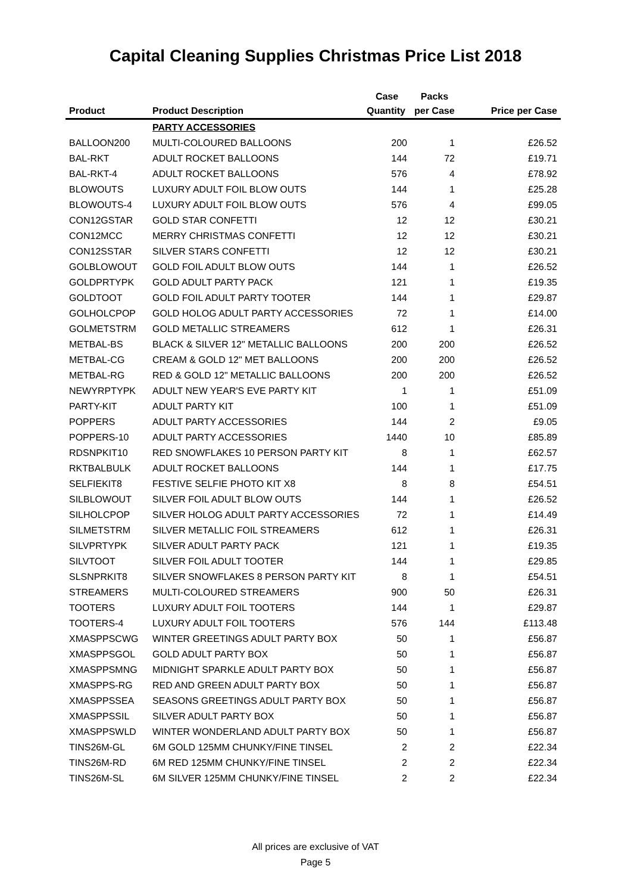Capital Cleaning Supplies Christmas Price List 2018
| | | Case | Packs | |
| --- | --- | --- | --- | --- |
| Product | Product Description | Quantity | per Case | Price per Case |
| | PARTY ACCESSORIES | | | |
| BALLOON200 | MULTI-COLOURED BALLOONS | 200 | 1 | £26.52 |
| BAL-RKT | ADULT ROCKET BALLOONS | 144 | 72 | £19.71 |
| BAL-RKT-4 | ADULT ROCKET BALLOONS | 576 | 4 | £78.92 |
| BLOWOUTS | LUXURY ADULT FOIL BLOW OUTS | 144 | 1 | £25.28 |
| BLOWOUTS-4 | LUXURY ADULT FOIL BLOW OUTS | 576 | 4 | £99.05 |
| CON12GSTAR | GOLD STAR CONFETTI | 12 | 12 | £30.21 |
| CON12MCC | MERRY CHRISTMAS CONFETTI | 12 | 12 | £30.21 |
| CON12SSTAR | SILVER STARS CONFETTI | 12 | 12 | £30.21 |
| GOLBLOWOUT | GOLD FOIL ADULT BLOW OUTS | 144 | 1 | £26.52 |
| GOLDPRTYPK | GOLD ADULT PARTY PACK | 121 | 1 | £19.35 |
| GOLDTOOT | GOLD FOIL ADULT PARTY TOOTER | 144 | 1 | £29.87 |
| GOLHOLCPOP | GOLD HOLOG ADULT PARTY ACCESSORIES | 72 | 1 | £14.00 |
| GOLMETSTRM | GOLD METALLIC STREAMERS | 612 | 1 | £26.31 |
| METBAL-BS | BLACK & SILVER 12" METALLIC BALLOONS | 200 | 200 | £26.52 |
| METBAL-CG | CREAM & GOLD 12" MET BALLOONS | 200 | 200 | £26.52 |
| METBAL-RG | RED & GOLD 12" METALLIC BALLOONS | 200 | 200 | £26.52 |
| NEWYRPTYPK | ADULT NEW YEAR'S EVE PARTY KIT | 1 | 1 | £51.09 |
| PARTY-KIT | ADULT PARTY KIT | 100 | 1 | £51.09 |
| POPPERS | ADULT PARTY ACCESSORIES | 144 | 2 | £9.05 |
| POPPERS-10 | ADULT PARTY ACCESSORIES | 1440 | 10 | £85.89 |
| RDSNPKIT10 | RED SNOWFLAKES 10 PERSON PARTY KIT | 8 | 1 | £62.57 |
| RKTBALBULK | ADULT ROCKET BALLOONS | 144 | 1 | £17.75 |
| SELFIEKIT8 | FESTIVE SELFIE PHOTO KIT X8 | 8 | 8 | £54.51 |
| SILBLOWOUT | SILVER FOIL ADULT BLOW OUTS | 144 | 1 | £26.52 |
| SILHOLCPOP | SILVER HOLOG ADULT PARTY ACCESSORIES | 72 | 1 | £14.49 |
| SILMETSTRM | SILVER METALLIC FOIL STREAMERS | 612 | 1 | £26.31 |
| SILVPRTYPK | SILVER ADULT PARTY PACK | 121 | 1 | £19.35 |
| SILVTOOT | SILVER FOIL ADULT TOOTER | 144 | 1 | £29.85 |
| SLSNPRKIT8 | SILVER SNOWFLAKES 8 PERSON PARTY KIT | 8 | 1 | £54.51 |
| STREAMERS | MULTI-COLOURED STREAMERS | 900 | 50 | £26.31 |
| TOOTERS | LUXURY ADULT FOIL TOOTERS | 144 | 1 | £29.87 |
| TOOTERS-4 | LUXURY ADULT FOIL TOOTERS | 576 | 144 | £113.48 |
| XMASPPSCWG | WINTER GREETINGS ADULT PARTY BOX | 50 | 1 | £56.87 |
| XMASPPSGOL | GOLD ADULT PARTY BOX | 50 | 1 | £56.87 |
| XMASPPSMNG | MIDNIGHT SPARKLE ADULT PARTY BOX | 50 | 1 | £56.87 |
| XMASPPS-RG | RED AND GREEN ADULT PARTY BOX | 50 | 1 | £56.87 |
| XMASPPSSEA | SEASONS GREETINGS ADULT PARTY BOX | 50 | 1 | £56.87 |
| XMASPPSSIL | SILVER ADULT PARTY BOX | 50 | 1 | £56.87 |
| XMASPPSWLD | WINTER WONDERLAND ADULT PARTY BOX | 50 | 1 | £56.87 |
| TINS26M-GL | 6M GOLD 125MM CHUNKY/FINE TINSEL | 2 | 2 | £22.34 |
| TINS26M-RD | 6M RED 125MM CHUNKY/FINE TINSEL | 2 | 2 | £22.34 |
| TINS26M-SL | 6M SILVER 125MM CHUNKY/FINE TINSEL | 2 | 2 | £22.34 |
All prices are exclusive of VAT
Page 5